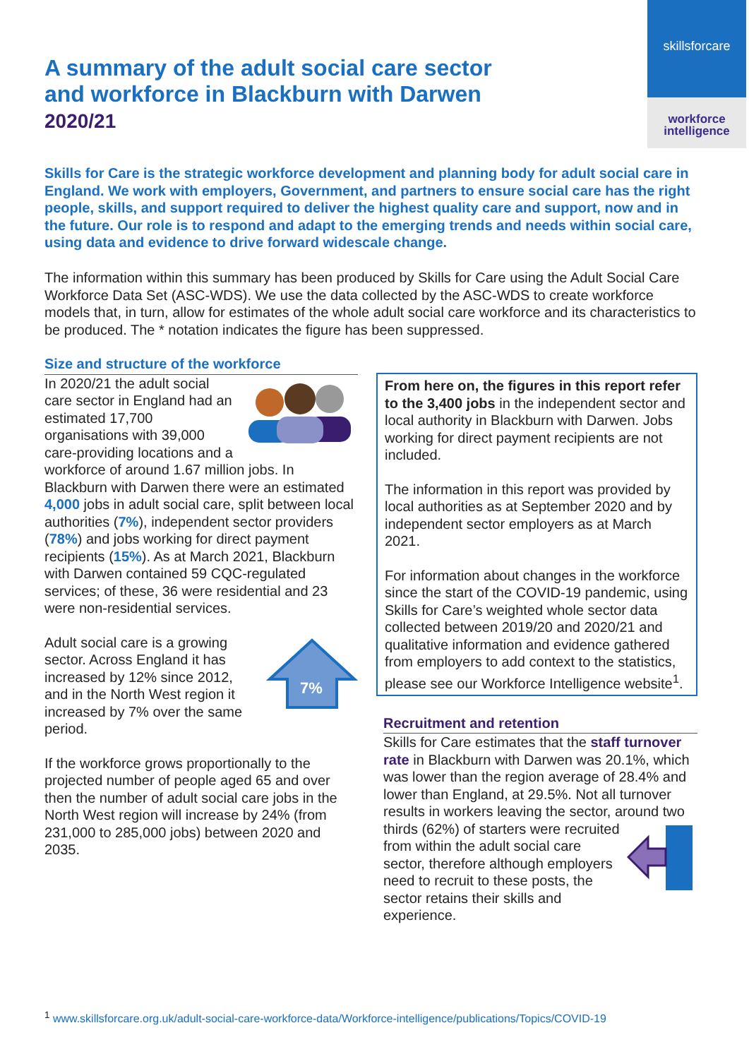skillsforcare
workforce
intelligence
A summary of the adult social care sector
and workforce in Blackburn with Darwen
2020/21
Skills for Care is the strategic workforce development and planning body for adult social care in England. We work with employers, Government, and partners to ensure social care has the right people, skills, and support required to deliver the highest quality care and support, now and in the future. Our role is to respond and adapt to the emerging trends and needs within social care, using data and evidence to drive forward widescale change.
The information within this summary has been produced by Skills for Care using the Adult Social Care Workforce Data Set (ASC-WDS). We use the data collected by the ASC-WDS to create workforce models that, in turn, allow for estimates of the whole adult social care workforce and its characteristics to be produced. The * notation indicates the figure has been suppressed.
Size and structure of the workforce
In 2020/21 the adult social care sector in England had an estimated 17,700 organisations with 39,000 care-providing locations and a workforce of around 1.67 million jobs. In Blackburn with Darwen there were an estimated 4,000 jobs in adult social care, split between local authorities (7%), independent sector providers (78%) and jobs working for direct payment recipients (15%). As at March 2021, Blackburn with Darwen contained 59 CQC-regulated services; of these, 36 were residential and 23 were non-residential services.
7%
Adult social care is a growing sector. Across England it has increased by 12% since 2012, and in the North West region it increased by 7% over the same period.
If the workforce grows proportionally to the projected number of people aged 65 and over then the number of adult social care jobs in the North West region will increase by 24% (from 231,000 to 285,000 jobs) between 2020 and 2035.
From here on, the figures in this report refer to the 3,400 jobs in the independent sector and local authority in Blackburn with Darwen. Jobs working for direct payment recipients are not included.
The information in this report was provided by local authorities as at September 2020 and by independent sector employers as at March 2021.
For information about changes in the workforce since the start of the COVID-19 pandemic, using Skills for Care’s weighted whole sector data collected between 2019/20 and 2020/21 and qualitative information and evidence gathered from employers to add context to the statistics, please see our Workforce Intelligence website<sup>1</sup>.
Recruitment and retention
Skills for Care estimates that the staff turnover rate in Blackburn with Darwen was 20.1%, which was lower than the region average of 28.4% and lower than England, at 29.5%. Not all turnover results in workers leaving the sector, around two thirds (62%) of starters were recruited from within the adult social care sector, therefore although employers need to recruit to these posts, the sector retains their skills and experience.
<sup>1</sup> www.skillsforcare.org.uk/adult-social-care-workforce-data/Workforce-intelligence/publications/Topics/COVID-19